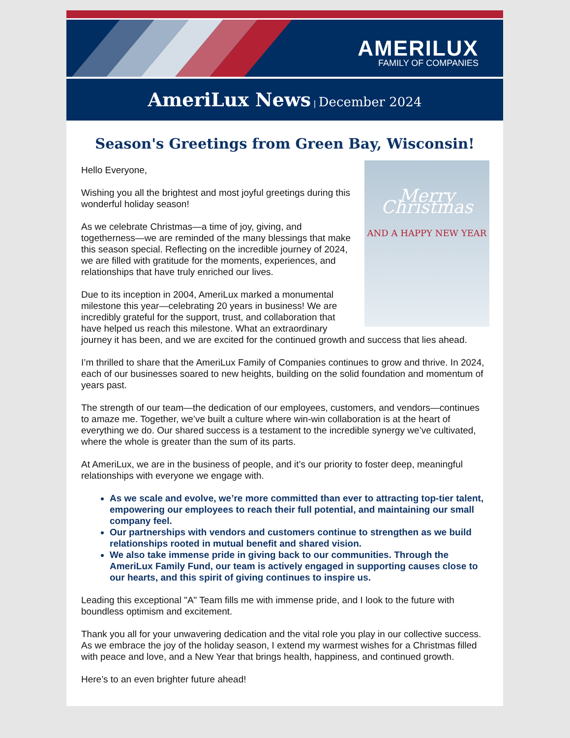AMERILUX
FAMILY OF COMPANIES
AmeriLux News | December 2024
Season's Greetings from Green Bay, Wisconsin!
Merry Christmas
AND A HAPPY NEW YEAR
Hello Everyone,
Wishing you all the brightest and most joyful greetings during this wonderful holiday season!
As we celebrate Christmas—a time of joy, giving, and togetherness—we are reminded of the many blessings that make this season special. Reflecting on the incredible journey of 2024, we are filled with gratitude for the moments, experiences, and relationships that have truly enriched our lives.
Due to its inception in 2004, AmeriLux marked a monumental milestone this year—celebrating 20 years in business! We are incredibly grateful for the support, trust, and collaboration that have helped us reach this milestone. What an extraordinary journey it has been, and we are excited for the continued growth and success that lies ahead.
I’m thrilled to share that the AmeriLux Family of Companies continues to grow and thrive. In 2024, each of our businesses soared to new heights, building on the solid foundation and momentum of years past.
The strength of our team—the dedication of our employees, customers, and vendors—continues to amaze me. Together, we’ve built a culture where win-win collaboration is at the heart of everything we do. Our shared success is a testament to the incredible synergy we’ve cultivated, where the whole is greater than the sum of its parts.
At AmeriLux, we are in the business of people, and it’s our priority to foster deep, meaningful relationships with everyone we engage with.
As we scale and evolve, we’re more committed than ever to attracting top-tier talent, empowering our employees to reach their full potential, and maintaining our small company feel.
Our partnerships with vendors and customers continue to strengthen as we build relationships rooted in mutual benefit and shared vision.
We also take immense pride in giving back to our communities. Through the AmeriLux Family Fund, our team is actively engaged in supporting causes close to our hearts, and this spirit of giving continues to inspire us.
Leading this exceptional "A" Team fills me with immense pride, and I look to the future with boundless optimism and excitement.
Thank you all for your unwavering dedication and the vital role you play in our collective success. As we embrace the joy of the holiday season, I extend my warmest wishes for a Christmas filled with peace and love, and a New Year that brings health, happiness, and continued growth.
Here’s to an even brighter future ahead!